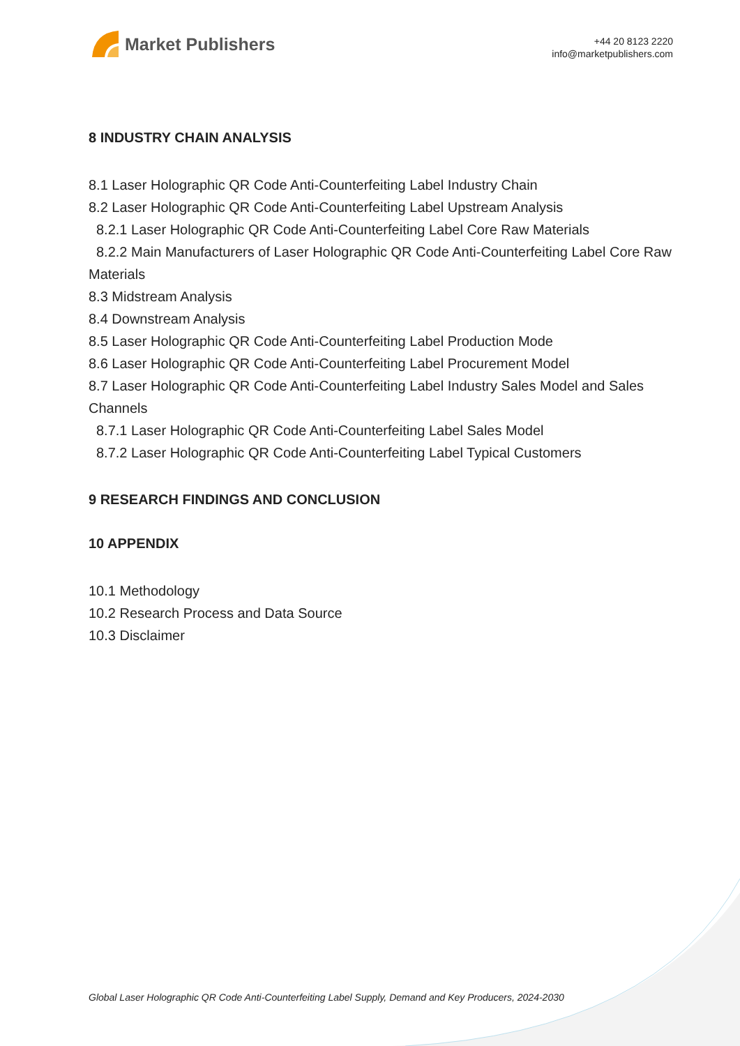Market Publishers
+44 20 8123 2220
info@marketpublishers.com
8 INDUSTRY CHAIN ANALYSIS
8.1 Laser Holographic QR Code Anti-Counterfeiting Label Industry Chain
8.2 Laser Holographic QR Code Anti-Counterfeiting Label Upstream Analysis
8.2.1 Laser Holographic QR Code Anti-Counterfeiting Label Core Raw Materials
8.2.2 Main Manufacturers of Laser Holographic QR Code Anti-Counterfeiting Label Core Raw Materials
8.3 Midstream Analysis
8.4 Downstream Analysis
8.5 Laser Holographic QR Code Anti-Counterfeiting Label Production Mode
8.6 Laser Holographic QR Code Anti-Counterfeiting Label Procurement Model
8.7 Laser Holographic QR Code Anti-Counterfeiting Label Industry Sales Model and Sales Channels
8.7.1 Laser Holographic QR Code Anti-Counterfeiting Label Sales Model
8.7.2 Laser Holographic QR Code Anti-Counterfeiting Label Typical Customers
9 RESEARCH FINDINGS AND CONCLUSION
10 APPENDIX
10.1 Methodology
10.2 Research Process and Data Source
10.3 Disclaimer
Global Laser Holographic QR Code Anti-Counterfeiting Label Supply, Demand and Key Producers, 2024-2030